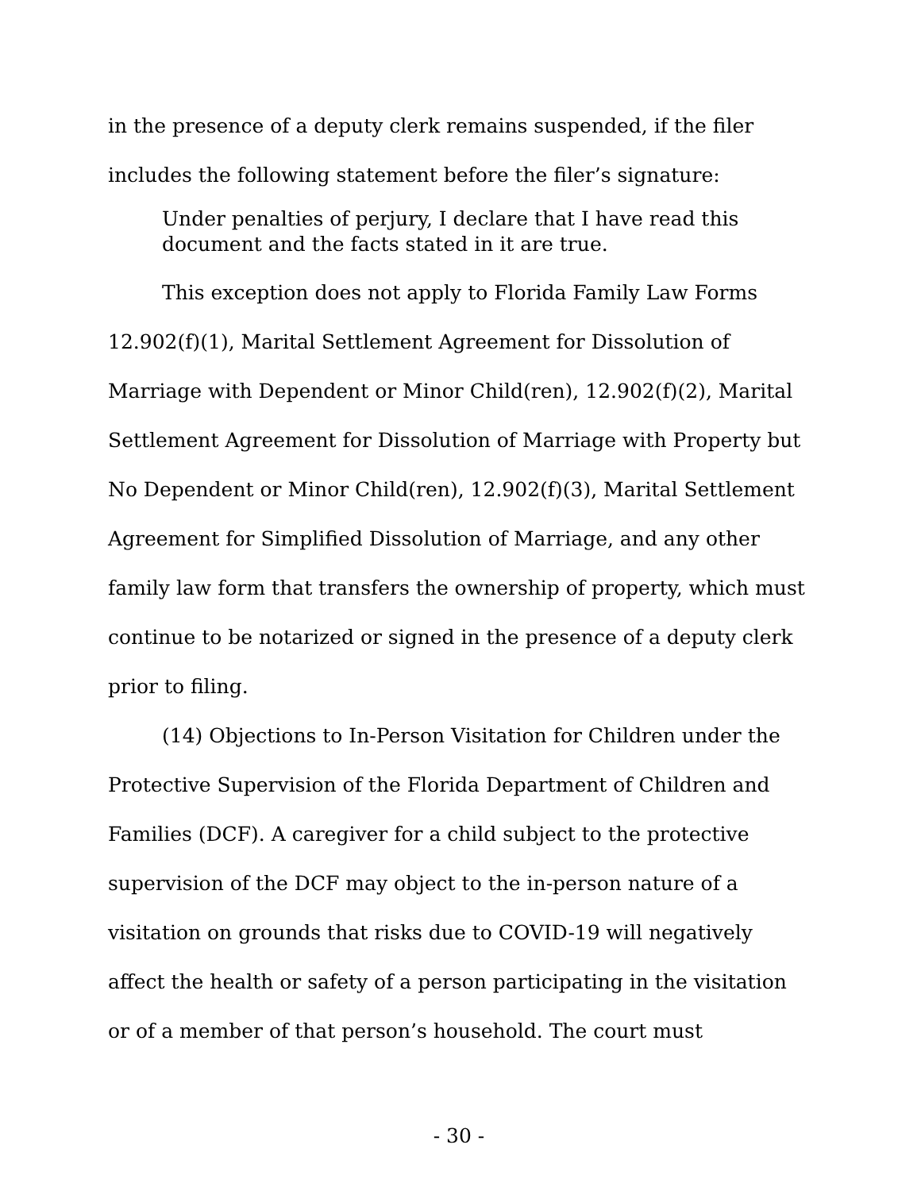in the presence of a deputy clerk remains suspended, if the filer includes the following statement before the filer’s signature:
Under penalties of perjury, I declare that I have read this document and the facts stated in it are true.
This exception does not apply to Florida Family Law Forms 12.902(f)(1), Marital Settlement Agreement for Dissolution of Marriage with Dependent or Minor Child(ren), 12.902(f)(2), Marital Settlement Agreement for Dissolution of Marriage with Property but No Dependent or Minor Child(ren), 12.902(f)(3), Marital Settlement Agreement for Simplified Dissolution of Marriage, and any other family law form that transfers the ownership of property, which must continue to be notarized or signed in the presence of a deputy clerk prior to filing.
(14) Objections to In-Person Visitation for Children under the Protective Supervision of the Florida Department of Children and Families (DCF). A caregiver for a child subject to the protective supervision of the DCF may object to the in-person nature of a visitation on grounds that risks due to COVID-19 will negatively affect the health or safety of a person participating in the visitation or of a member of that person’s household. The court must
- 30 -